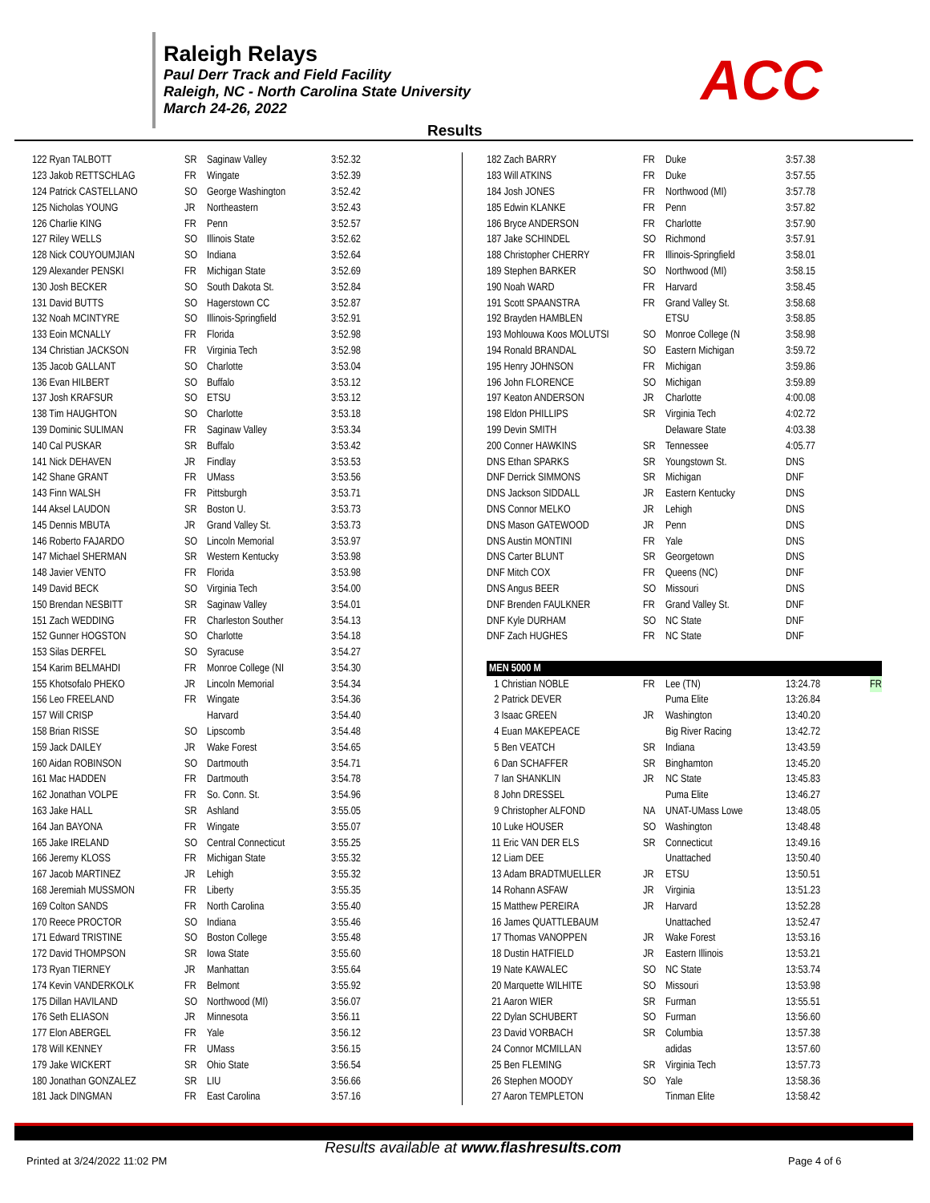Raleigh Relays
Paul Derr Track and Field Facility
Raleigh, NC - North Carolina State University
March 24-26, 2022
ACC
Results
| 122 Ryan TALBOTT | SR | Saginaw Valley | 3:52.32 |
| 123 Jakob RETTSCHLAG | FR | Wingate | 3:52.39 |
| 124 Patrick CASTELLANO | SO | George Washington | 3:52.42 |
| 125 Nicholas YOUNG | JR | Northeastern | 3:52.43 |
| 126 Charlie KING | FR | Penn | 3:52.57 |
| 127 Riley WELLS | SO | Illinois State | 3:52.62 |
| 128 Nick COUYOUMJIAN | SO | Indiana | 3:52.64 |
| 129 Alexander PENSKI | FR | Michigan State | 3:52.69 |
| 130 Josh BECKER | SO | South Dakota St. | 3:52.84 |
| 131 David BUTTS | SO | Hagerstown CC | 3:52.87 |
| 132 Noah MCINTYRE | SO | Illinois-Springfield | 3:52.91 |
| 133 Eoin MCNALLY | FR | Florida | 3:52.98 |
| 134 Christian JACKSON | FR | Virginia Tech | 3:52.98 |
| 135 Jacob GALLANT | SO | Charlotte | 3:53.04 |
| 136 Evan HILBERT | SO | Buffalo | 3:53.12 |
| 137 Josh KRAFSUR | SO | ETSU | 3:53.12 |
| 138 Tim HAUGHTON | SO | Charlotte | 3:53.18 |
| 139 Dominic SULIMAN | FR | Saginaw Valley | 3:53.34 |
| 140 Cal PUSKAR | SR | Buffalo | 3:53.42 |
| 141 Nick DEHAVEN | JR | Findlay | 3:53.53 |
| 142 Shane GRANT | FR | UMass | 3:53.56 |
| 143 Finn WALSH | FR | Pittsburgh | 3:53.71 |
| 144 Aksel LAUDON | SR | Boston U. | 3:53.73 |
| 145 Dennis MBUTA | JR | Grand Valley St. | 3:53.73 |
| 146 Roberto FAJARDO | SO | Lincoln Memorial | 3:53.97 |
| 147 Michael SHERMAN | SR | Western Kentucky | 3:53.98 |
| 148 Javier VENTO | FR | Florida | 3:53.98 |
| 149 David BECK | SO | Virginia Tech | 3:54.00 |
| 150 Brendan NESBITT | SR | Saginaw Valley | 3:54.01 |
| 151 Zach WEDDING | FR | Charleston Souther | 3:54.13 |
| 152 Gunner HOGSTON | SO | Charlotte | 3:54.18 |
| 153 Silas DERFEL | SO | Syracuse | 3:54.27 |
| 154 Karim BELMAHDI | FR | Monroe College (NI | 3:54.30 |
| 155 Khotsofalo PHEKO | JR | Lincoln Memorial | 3:54.34 |
| 156 Leo FREELAND | FR | Wingate | 3:54.36 |
| 157 Will CRISP | | Harvard | 3:54.40 |
| 158 Brian RISSE | SO | Lipscomb | 3:54.48 |
| 159 Jack DAILEY | JR | Wake Forest | 3:54.65 |
| 160 Aidan ROBINSON | SO | Dartmouth | 3:54.71 |
| 161 Mac HADDEN | FR | Dartmouth | 3:54.78 |
| 162 Jonathan VOLPE | FR | So. Conn. St. | 3:54.96 |
| 163 Jake HALL | SR | Ashland | 3:55.05 |
| 164 Jan BAYONA | FR | Wingate | 3:55.07 |
| 165 Jake IRELAND | SO | Central Connecticut | 3:55.25 |
| 166 Jeremy KLOSS | FR | Michigan State | 3:55.32 |
| 167 Jacob MARTINEZ | JR | Lehigh | 3:55.32 |
| 168 Jeremiah MUSSMON | FR | Liberty | 3:55.35 |
| 169 Colton SANDS | FR | North Carolina | 3:55.40 |
| 170 Reece PROCTOR | SO | Indiana | 3:55.46 |
| 171 Edward TRISTINE | SO | Boston College | 3:55.48 |
| 172 David THOMPSON | SR | Iowa State | 3:55.60 |
| 173 Ryan TIERNEY | JR | Manhattan | 3:55.64 |
| 174 Kevin VANDERKOLK | FR | Belmont | 3:55.92 |
| 175 Dillan HAVILAND | SO | Northwood (MI) | 3:56.07 |
| 176 Seth ELIASON | JR | Minnesota | 3:56.11 |
| 177 Elon ABERGEL | FR | Yale | 3:56.12 |
| 178 Will KENNEY | FR | UMass | 3:56.15 |
| 179 Jake WICKERT | SR | Ohio State | 3:56.54 |
| 180 Jonathan GONZALEZ | SR | LIU | 3:56.66 |
| 181 Jack DINGMAN | FR | East Carolina | 3:57.16 |
| 182 Zach BARRY | FR | Duke | 3:57.38 | |
| 183 Will ATKINS | FR | Duke | 3:57.55 | |
| 184 Josh JONES | FR | Northwood (MI) | 3:57.78 | |
| 185 Edwin KLANKE | FR | Penn | 3:57.82 | |
| 186 Bryce ANDERSON | FR | Charlotte | 3:57.90 | |
| 187 Jake SCHINDEL | SO | Richmond | 3:57.91 | |
| 188 Christopher CHERRY | FR | Illinois-Springfield | 3:58.01 | |
| 189 Stephen BARKER | SO | Northwood (MI) | 3:58.15 | |
| 190 Noah WARD | FR | Harvard | 3:58.45 | |
| 191 Scott SPAANSTRA | FR | Grand Valley St. | 3:58.68 | |
| 192 Brayden HAMBLEN | | ETSU | 3:58.85 | |
| 193 Mohlouwa Koos MOLUTSI | SO | Monroe College (N | 3:58.98 | |
| 194 Ronald BRANDAL | SO | Eastern Michigan | 3:59.72 | |
| 195 Henry JOHNSON | FR | Michigan | 3:59.86 | |
| 196 John FLORENCE | SO | Michigan | 3:59.89 | |
| 197 Keaton ANDERSON | JR | Charlotte | 4:00.08 | |
| 198 Eldon PHILLIPS | SR | Virginia Tech | 4:02.72 | |
| 199 Devin SMITH | | Delaware State | 4:03.38 | |
| 200 Conner HAWKINS | SR | Tennessee | 4:05.77 | |
| DNS Ethan SPARKS | SR | Youngstown St. | DNS | |
| DNF Derrick SIMMONS | SR | Michigan | DNF | |
| DNS Jackson SIDDALL | JR | Eastern Kentucky | DNS | |
| DNS Connor MELKO | JR | Lehigh | DNS | |
| DNS Mason GATEWOOD | JR | Penn | DNS | |
| DNS Austin MONTINI | FR | Yale | DNS | |
| DNS Carter BLUNT | SR | Georgetown | DNS | |
| DNF Mitch COX | FR | Queens (NC) | DNF | |
| DNS Angus BEER | SO | Missouri | DNS | |
| DNF Brenden FAULKNER | FR | Grand Valley St. | DNF | |
| DNF Kyle DURHAM | SO | NC State | DNF | |
| DNF Zach HUGHES | FR | NC State | DNF | |
| MEN 5000 M | | | | |
| 1 Christian NOBLE | FR | Lee (TN) | 13:24.78 | FR |
| 2 Patrick DEVER | | Puma Elite | 13:26.84 | |
| 3 Isaac GREEN | JR | Washington | 13:40.20 | |
| 4 Euan MAKEPEACE | | Big River Racing | 13:42.72 | |
| 5 Ben VEATCH | SR | Indiana | 13:43.59 | |
| 6 Dan SCHAFFER | SR | Binghamton | 13:45.20 | |
| 7 Ian SHANKLIN | JR | NC State | 13:45.83 | |
| 8 John DRESSEL | | Puma Elite | 13:46.27 | |
| 9 Christopher ALFOND | NA | UNAT-UMass Lowe | 13:48.05 | |
| 10 Luke HOUSER | SO | Washington | 13:48.48 | |
| 11 Eric VAN DER ELS | SR | Connecticut | 13:49.16 | |
| 12 Liam DEE | | Unattached | 13:50.40 | |
| 13 Adam BRADTMUELLER | JR | ETSU | 13:50.51 | |
| 14 Rohann ASFAW | JR | Virginia | 13:51.23 | |
| 15 Matthew PEREIRA | JR | Harvard | 13:52.28 | |
| 16 James QUATTLEBAUM | | Unattached | 13:52.47 | |
| 17 Thomas VANOPPEN | JR | Wake Forest | 13:53.16 | |
| 18 Dustin HATFIELD | JR | Eastern Illinois | 13:53.21 | |
| 19 Nate KAWALEC | SO | NC State | 13:53.74 | |
| 20 Marquette WILHITE | SO | Missouri | 13:53.98 | |
| 21 Aaron WIER | SR | Furman | 13:55.51 | |
| 22 Dylan SCHUBERT | SO | Furman | 13:56.60 | |
| 23 David VORBACH | SR | Columbia | 13:57.38 | |
| 24 Connor MCMILLAN | | adidas | 13:57.60 | |
| 25 Ben FLEMING | SR | Virginia Tech | 13:57.73 | |
| 26 Stephen MOODY | SO | Yale | 13:58.36 | |
| 27 Aaron TEMPLETON | | Tinman Elite | 13:58.42 | |
Results available at www.flashresults.com
Printed at 3/24/2022 11:02 PM Page 4 of 6